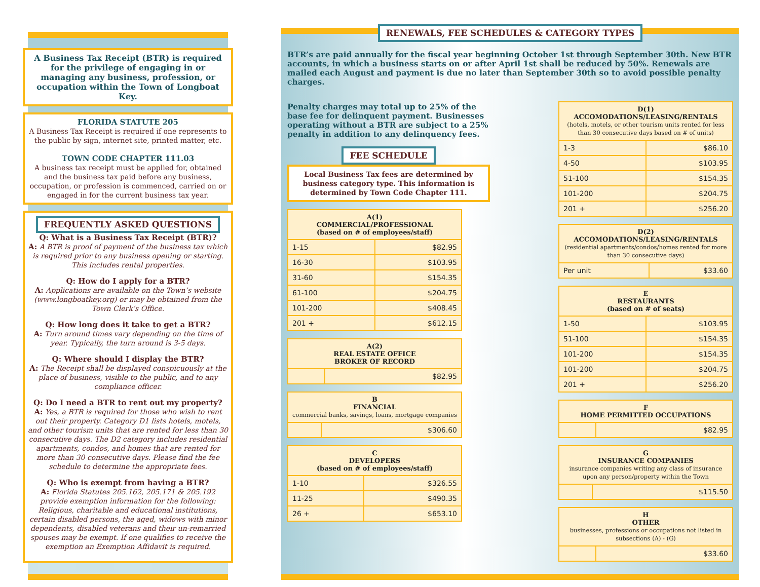A Business Tax Receipt (BTR) is required for the privilege of engaging in or managing any business, profession, or occupation within the Town of Longboat Key.
FLORIDA STATUTE 205
A Business Tax Receipt is required if one represents to the public by sign, internet site, printed matter, etc.
TOWN CODE CHAPTER 111.03
A business tax receipt must be applied for, obtained and the business tax paid before any business, occupation, or profession is commenced, carried on or engaged in for the current business tax year.
FREQUENTLY ASKED QUESTIONS
Q: What is a Business Tax Receipt (BTR)?
A: A BTR is proof of payment of the business tax which is required prior to any business opening or starting. This includes rental properties.
Q: How do I apply for a BTR?
A: Applications are available on the Town’s website (www.longboatkey.org) or may be obtained from the Town Clerk’s Office.
Q: How long does it take to get a BTR?
A: Turn around times vary depending on the time of year. Typically, the turn around is 3-5 days.
Q: Where should I display the BTR?
A: The Receipt shall be displayed conspicuously at the place of business, visible to the public, and to any compliance officer.
Q: Do I need a BTR to rent out my property?
A: Yes, a BTR is required for those who wish to rent out their property. Category D1 lists hotels, motels, and other tourism units that are rented for less than 30 consecutive days. The D2 category includes residential apartments, condos, and homes that are rented for more than 30 consecutive days. Please find the fee schedule to determine the appropriate fees.
Q: Who is exempt from having a BTR?
A: Florida Statutes 205.162, 205.171 & 205.192 provide exemption information for the following: Religious, charitable and educational institutions, certain disabled persons, the aged, widows with minor dependents, disabled veterans and their un-remarried spouses may be exempt. If one qualifies to receive the exemption an Exemption Affidavit is required.
RENEWALS, FEE SCHEDULES & CATEGORY TYPES
BTR’s are paid annually for the fiscal year beginning October 1st through September 30th. New BTR accounts, in which a business starts on or after April 1st shall be reduced by 50%. Renewals are mailed each August and payment is due no later than September 30th so to avoid possible penalty charges.
Penalty charges may total up to 25% of the base fee for delinquent payment. Businesses operating without a BTR are subject to a 25% penalty in addition to any delinquency fees.
FEE SCHEDULE
Local Business Tax fees are determined by business category type. This information is determined by Town Code Chapter 111.
| A(1) COMMERCIAL/PROFESSIONAL (based on # of employees/staff) | |
| --- | --- |
| 1-15 | $82.95 |
| 16-30 | $103.95 |
| 31-60 | $154.35 |
| 61-100 | $204.75 |
| 101-200 | $408.45 |
| 201 + | $612.15 |
| A(2) REAL ESTATE OFFICE BROKER OF RECORD | |
| --- | --- |
| | $82.95 |
| B FINANCIAL commercial banks, savings, loans, mortgage companies | |
| --- | --- |
| | $306.60 |
| C DEVELOPERS (based on # of employees/staff) | |
| --- | --- |
| 1-10 | $326.55 |
| 11-25 | $490.35 |
| 26 + | $653.10 |
| D(1) ACCOMODATIONS/LEASING/RENTALS (hotels, motels, or other tourism units rented for less than 30 consecutive days based on # of units) | |
| --- | --- |
| 1-3 | $86.10 |
| 4-50 | $103.95 |
| 51-100 | $154.35 |
| 101-200 | $204.75 |
| 201 + | $256.20 |
| D(2) ACCOMODATIONS/LEASING/RENTALS (residential apartments/condos/homes rented for more than 30 consecutive days) | |
| --- | --- |
| Per unit | $33.60 |
| E RESTAURANTS (based on # of seats) | |
| --- | --- |
| 1-50 | $103.95 |
| 51-100 | $154.35 |
| 101-200 | $154.35 |
| 101-200 | $204.75 |
| 201 + | $256.20 |
| F HOME PERMITTED OCCUPATIONS | |
| --- | --- |
| | $82.95 |
| G INSURANCE COMPANIES insurance companies writing any class of insurance upon any person/property within the Town | |
| --- | --- |
| | $115.50 |
| H OTHER businesses, professions or occupations not listed in subsections (A) - (G) | |
| --- | --- |
| | $33.60 |